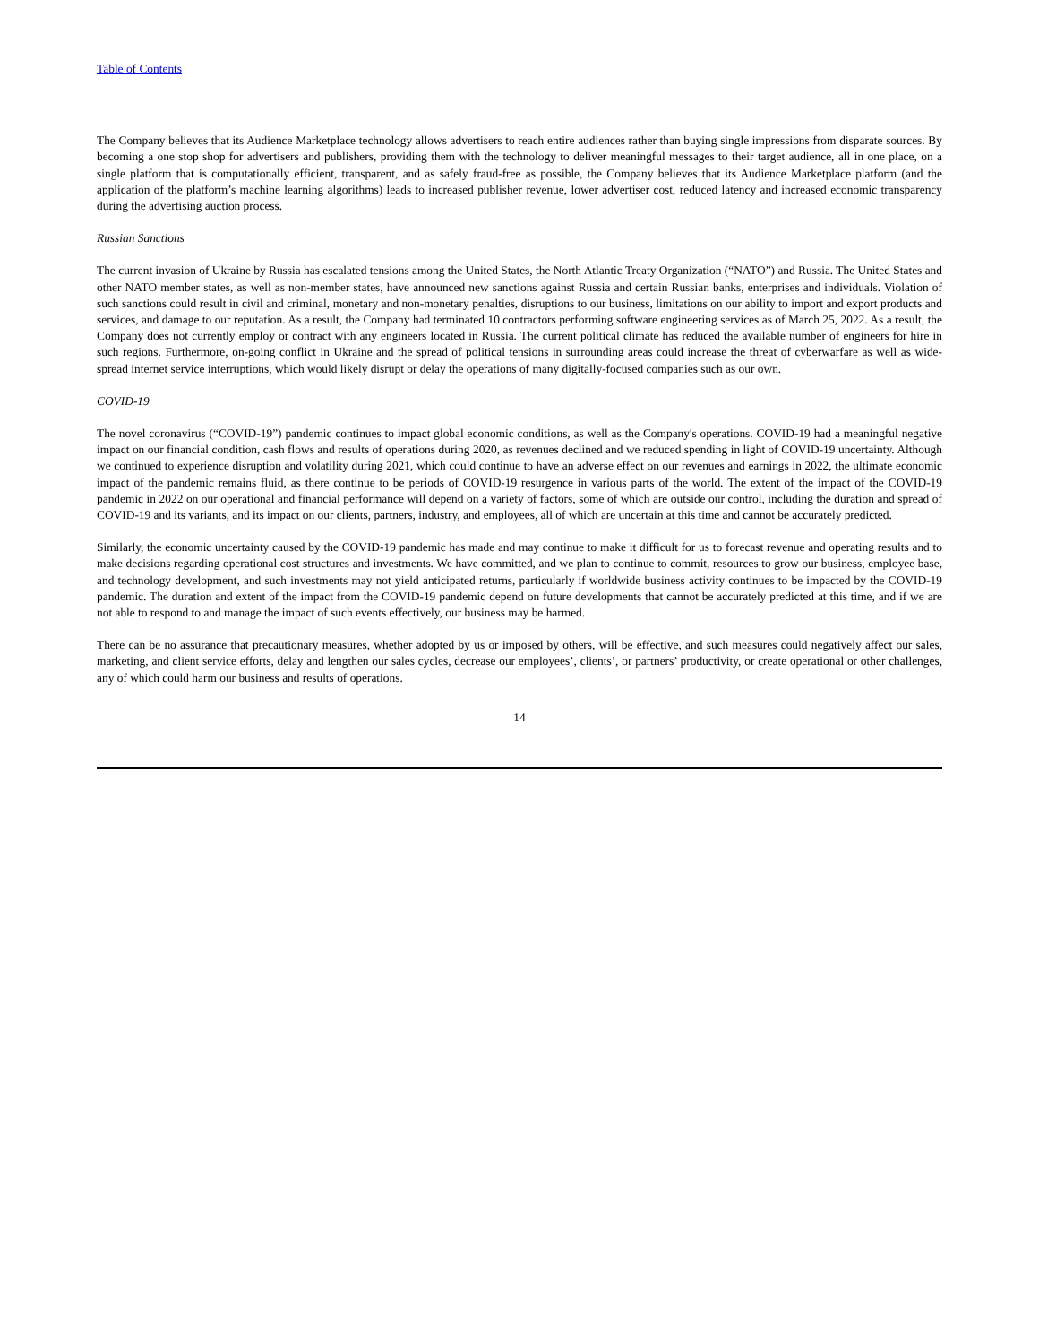Table of Contents
The Company believes that its Audience Marketplace technology allows advertisers to reach entire audiences rather than buying single impressions from disparate sources. By becoming a one stop shop for advertisers and publishers, providing them with the technology to deliver meaningful messages to their target audience, all in one place, on a single platform that is computationally efficient, transparent, and as safely fraud-free as possible, the Company believes that its Audience Marketplace platform (and the application of the platform’s machine learning algorithms) leads to increased publisher revenue, lower advertiser cost, reduced latency and increased economic transparency during the advertising auction process.
Russian Sanctions
The current invasion of Ukraine by Russia has escalated tensions among the United States, the North Atlantic Treaty Organization (“NATO”) and Russia. The United States and other NATO member states, as well as non-member states, have announced new sanctions against Russia and certain Russian banks, enterprises and individuals. Violation of such sanctions could result in civil and criminal, monetary and non-monetary penalties, disruptions to our business, limitations on our ability to import and export products and services, and damage to our reputation. As a result, the Company had terminated 10 contractors performing software engineering services as of March 25, 2022. As a result, the Company does not currently employ or contract with any engineers located in Russia. The current political climate has reduced the available number of engineers for hire in such regions. Furthermore, on-going conflict in Ukraine and the spread of political tensions in surrounding areas could increase the threat of cyberwarfare as well as wide-spread internet service interruptions, which would likely disrupt or delay the operations of many digitally-focused companies such as our own.
COVID-19
The novel coronavirus (“COVID-19”) pandemic continues to impact global economic conditions, as well as the Company's operations. COVID-19 had a meaningful negative impact on our financial condition, cash flows and results of operations during 2020, as revenues declined and we reduced spending in light of COVID-19 uncertainty. Although we continued to experience disruption and volatility during 2021, which could continue to have an adverse effect on our revenues and earnings in 2022, the ultimate economic impact of the pandemic remains fluid, as there continue to be periods of COVID-19 resurgence in various parts of the world. The extent of the impact of the COVID-19 pandemic in 2022 on our operational and financial performance will depend on a variety of factors, some of which are outside our control, including the duration and spread of COVID-19 and its variants, and its impact on our clients, partners, industry, and employees, all of which are uncertain at this time and cannot be accurately predicted.
Similarly, the economic uncertainty caused by the COVID-19 pandemic has made and may continue to make it difficult for us to forecast revenue and operating results and to make decisions regarding operational cost structures and investments. We have committed, and we plan to continue to commit, resources to grow our business, employee base, and technology development, and such investments may not yield anticipated returns, particularly if worldwide business activity continues to be impacted by the COVID-19 pandemic. The duration and extent of the impact from the COVID-19 pandemic depend on future developments that cannot be accurately predicted at this time, and if we are not able to respond to and manage the impact of such events effectively, our business may be harmed.
There can be no assurance that precautionary measures, whether adopted by us or imposed by others, will be effective, and such measures could negatively affect our sales, marketing, and client service efforts, delay and lengthen our sales cycles, decrease our employees’, clients’, or partners’ productivity, or create operational or other challenges, any of which could harm our business and results of operations.
14